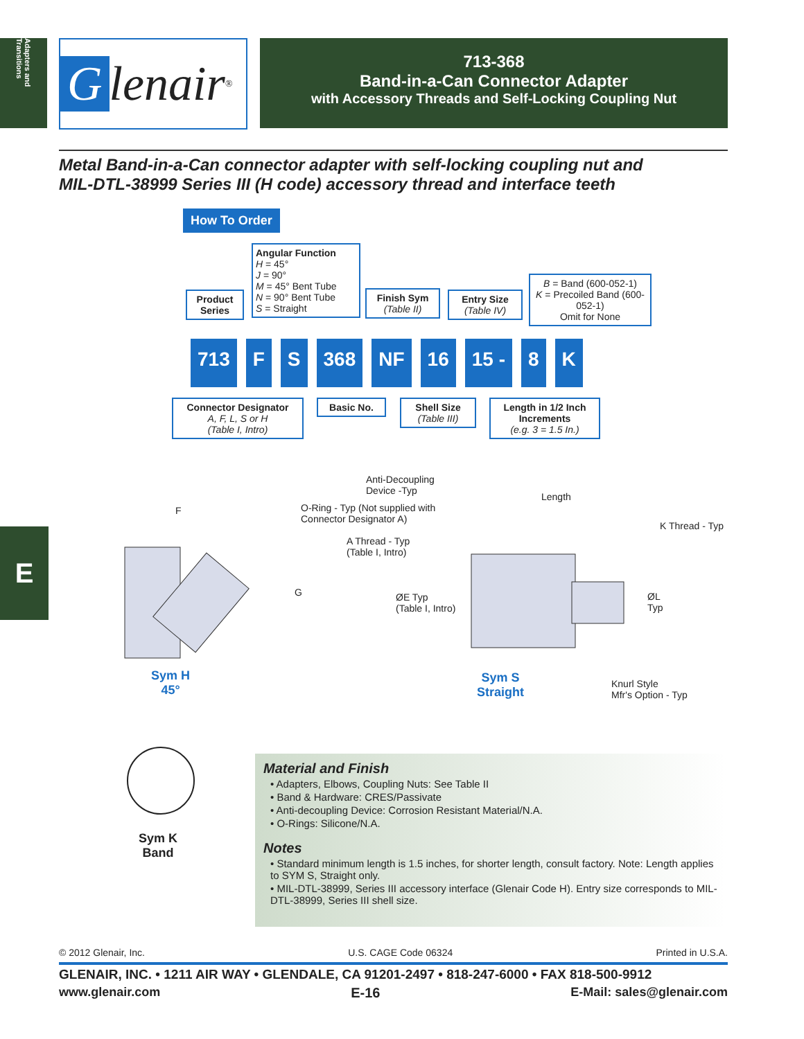Adapters and Transitions
Glenair ®
713-368
Band-in-a-Can Connector Adapter
with Accessory Threads and Self-Locking Coupling Nut
Metal Band-in-a-Can connector adapter with self-locking coupling nut and
MIL-DTL-38999 Series III (H code) accessory thread and interface teeth
How To Order
Product Series
Angular Function
H = 45°
J = 90°
M = 45° Bent Tube
N = 90° Bent Tube
S = Straight
Finish Sym
(Table II)
Entry Size
(Table IV)
B = Band (600-052-1)
K = Precoiled Band (600-052-1)
Omit for None
713 F S 368 NF 16 15 - 8 K
Connector Designator
A, F, L, S or H
(Table I, Intro)
Basic No.
Shell Size
(Table III)
Length in 1/2 Inch Increments
(e.g. 3 = 1.5 In.)
Anti-Decoupling
Device -Typ
O-Ring - Typ (Not supplied with
Connector Designator A)
A Thread - Typ
(Table I, Intro)
Length
K Thread - Typ
F
G
ØE Typ
(Table I, Intro)
ØL
Typ
Knurl Style
Mfr's Option - Typ
E
Sym H
45°
Sym S
Straight
Sym K
Band
Material and Finish
• Adapters, Elbows, Coupling Nuts: See Table II
• Band & Hardware: CRES/Passivate
• Anti-decoupling Device: Corrosion Resistant Material/N.A.
• O-Rings: Silicone/N.A.
Notes
• Standard minimum length is 1.5 inches, for shorter length, consult factory. Note: Length applies to SYM S, Straight only.
• MIL-DTL-38999, Series III accessory interface (Glenair Code H). Entry size corresponds to MIL-DTL-38999, Series III shell size.
© 2012 Glenair, Inc. U.S. CAGE Code 06324 Printed in U.S.A.
GLENAIR, INC. • 1211 AIR WAY • GLENDALE, CA 91201-2497 • 818-247-6000 • FAX 818-500-9912
www.glenair.com E-16 E-Mail: sales@glenair.com